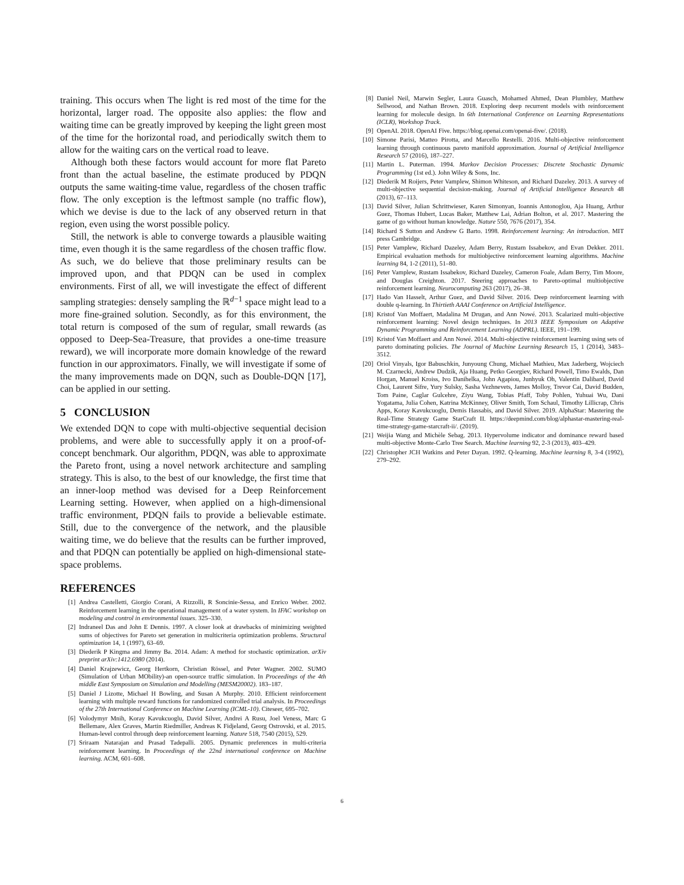training. This occurs when The light is red most of the time for the horizontal, larger road. The opposite also applies: the flow and waiting time can be greatly improved by keeping the light green most of the time for the horizontal road, and periodically switch them to allow for the waiting cars on the vertical road to leave.
Although both these factors would account for more flat Pareto front than the actual baseline, the estimate produced by PDQN outputs the same waiting-time value, regardless of the chosen traffic flow. The only exception is the leftmost sample (no traffic flow), which we devise is due to the lack of any observed return in that region, even using the worst possible policy.
Still, the network is able to converge towards a plausible waiting time, even though it is the same regardless of the chosen traffic flow. As such, we do believe that those preliminary results can be improved upon, and that PDQN can be used in complex environments. First of all, we will investigate the effect of different sampling strategies: densely sampling the ℝ<sup>d−1</sup> space might lead to a more fine-grained solution. Secondly, as for this environment, the total return is composed of the sum of regular, small rewards (as opposed to Deep-Sea-Treasure, that provides a one-time treasure reward), we will incorporate more domain knowledge of the reward function in our approximators. Finally, we will investigate if some of the many improvements made on DQN, such as Double-DQN [17], can be applied in our setting.
5 CONCLUSION
We extended DQN to cope with multi-objective sequential decision problems, and were able to successfully apply it on a proof-of-concept benchmark. Our algorithm, PDQN, was able to approximate the Pareto front, using a novel network architecture and sampling strategy. This is also, to the best of our knowledge, the first time that an inner-loop method was devised for a Deep Reinforcement Learning setting. However, when applied on a high-dimensional traffic environment, PDQN fails to provide a believable estimate. Still, due to the convergence of the network, and the plausible waiting time, we do believe that the results can be further improved, and that PDQN can potentially be applied on high-dimensional state-space problems.
REFERENCES
[1] Andrea Castelletti, Giorgio Corani, A Rizzolli, R Soncinie-Sessa, and Enrico Weber. 2002. Reinforcement learning in the operational management of a water system. In IFAC workshop on modeling and control in environmental issues. 325–330.
[2] Indraneel Das and John E Dennis. 1997. A closer look at drawbacks of minimizing weighted sums of objectives for Pareto set generation in multicriteria optimization problems. Structural optimization 14, 1 (1997), 63–69.
[3] Diederik P Kingma and Jimmy Ba. 2014. Adam: A method for stochastic optimization. arXiv preprint arXiv:1412.6980 (2014).
[4] Daniel Krajzewicz, Georg Hertkorn, Christian Rössel, and Peter Wagner. 2002. SUMO (Simulation of Urban MObility)-an open-source traffic simulation. In Proceedings of the 4th middle East Symposium on Simulation and Modelling (MESM20002). 183–187.
[5] Daniel J Lizotte, Michael H Bowling, and Susan A Murphy. 2010. Efficient reinforcement learning with multiple reward functions for randomized controlled trial analysis. In Proceedings of the 27th International Conference on Machine Learning (ICML-10). Citeseer, 695–702.
[6] Volodymyr Mnih, Koray Kavukcuoglu, David Silver, Andrei A Rusu, Joel Veness, Marc G Bellemare, Alex Graves, Martin Riedmiller, Andreas K Fidjeland, Georg Ostrovski, et al. 2015. Human-level control through deep reinforcement learning. Nature 518, 7540 (2015), 529.
[7] Sriraam Natarajan and Prasad Tadepalli. 2005. Dynamic preferences in multi-criteria reinforcement learning. In Proceedings of the 22nd international conference on Machine learning. ACM, 601–608.
[8] Daniel Neil, Marwin Segler, Laura Guasch, Mohamed Ahmed, Dean Plumbley, Matthew Sellwood, and Nathan Brown. 2018. Exploring deep recurrent models with reinforcement learning for molecule design. In 6th International Conference on Learning Representations (ICLR), Workshop Track.
[9] OpenAI. 2018. OpenAI Five. https://blog.openai.com/openai-five/. (2018).
[10] Simone Parisi, Matteo Pirotta, and Marcello Restelli. 2016. Multi-objective reinforcement learning through continuous pareto manifold approximation. Journal of Artificial Intelligence Research 57 (2016), 187–227.
[11] Martin L. Puterman. 1994. Markov Decision Processes: Discrete Stochastic Dynamic Programming (1st ed.). John Wiley & Sons, Inc.
[12] Diederik M Roijers, Peter Vamplew, Shimon Whiteson, and Richard Dazeley. 2013. A survey of multi-objective sequential decision-making. Journal of Artificial Intelligence Research 48 (2013), 67–113.
[13] David Silver, Julian Schrittwieser, Karen Simonyan, Ioannis Antonoglou, Aja Huang, Arthur Guez, Thomas Hubert, Lucas Baker, Matthew Lai, Adrian Bolton, et al. 2017. Mastering the game of go without human knowledge. Nature 550, 7676 (2017), 354.
[14] Richard S Sutton and Andrew G Barto. 1998. Reinforcement learning: An introduction. MIT press Cambridge.
[15] Peter Vamplew, Richard Dazeley, Adam Berry, Rustam Issabekov, and Evan Dekker. 2011. Empirical evaluation methods for multiobjective reinforcement learning algorithms. Machine learning 84, 1-2 (2011), 51–80.
[16] Peter Vamplew, Rustam Issabekov, Richard Dazeley, Cameron Foale, Adam Berry, Tim Moore, and Douglas Creighton. 2017. Steering approaches to Pareto-optimal multiobjective reinforcement learning. Neurocomputing 263 (2017), 26–38.
[17] Hado Van Hasselt, Arthur Guez, and David Silver. 2016. Deep reinforcement learning with double q-learning. In Thirtieth AAAI Conference on Artificial Intelligence.
[18] Kristof Van Moffaert, Madalina M Drugan, and Ann Nowé. 2013. Scalarized multi-objective reinforcement learning: Novel design techniques. In 2013 IEEE Symposium on Adaptive Dynamic Programming and Reinforcement Learning (ADPRL). IEEE, 191–199.
[19] Kristof Van Moffaert and Ann Nowé. 2014. Multi-objective reinforcement learning using sets of pareto dominating policies. The Journal of Machine Learning Research 15, 1 (2014), 3483–3512.
[20] Oriol Vinyals, Igor Babuschkin, Junyoung Chung, Michael Mathieu, Max Jaderberg, Wojciech M. Czarnecki, Andrew Dudzik, Aja Huang, Petko Georgiev, Richard Powell, Timo Ewalds, Dan Horgan, Manuel Kroiss, Ivo Danihelka, John Agapiou, Junhyuk Oh, Valentin Dalibard, David Choi, Laurent Sifre, Yury Sulsky, Sasha Vezhnevets, James Molloy, Trevor Cai, David Budden, Tom Paine, Caglar Gulcehre, Ziyu Wang, Tobias Pfaff, Toby Pohlen, Yuhuai Wu, Dani Yogatama, Julia Cohen, Katrina McKinney, Oliver Smith, Tom Schaul, Timothy Lillicrap, Chris Apps, Koray Kavukcuoglu, Demis Hassabis, and David Silver. 2019. AlphaStar: Mastering the Real-Time Strategy Game StarCraft II. https://deepmind.com/blog/alphastar-mastering-real-time-strategy-game-starcraft-ii/. (2019).
[21] Weijia Wang and Michèle Sebag. 2013. Hypervolume indicator and dominance reward based multi-objective Monte-Carlo Tree Search. Machine learning 92, 2-3 (2013), 403–429.
[22] Christopher JCH Watkins and Peter Dayan. 1992. Q-learning. Machine learning 8, 3-4 (1992), 279–292.
6